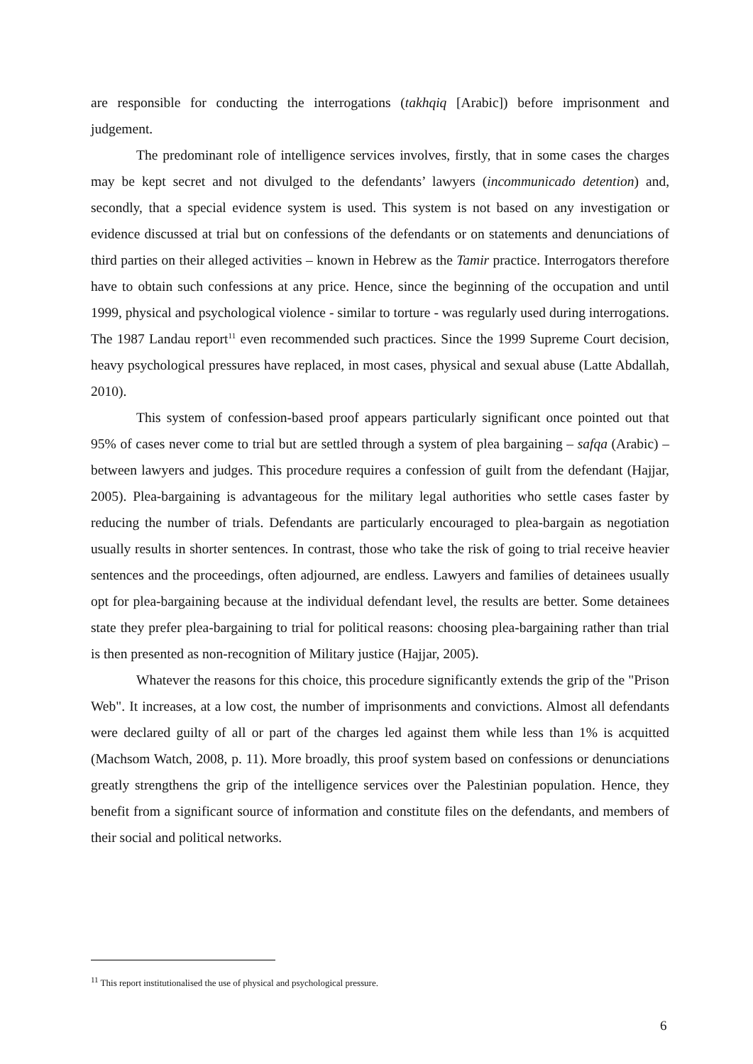are responsible for conducting the interrogations (takhqiq [Arabic]) before imprisonment and judgement.
The predominant role of intelligence services involves, firstly, that in some cases the charges may be kept secret and not divulged to the defendants’ lawyers (incommunicado detention) and, secondly, that a special evidence system is used. This system is not based on any investigation or evidence discussed at trial but on confessions of the defendants or on statements and denunciations of third parties on their alleged activities – known in Hebrew as the Tamir practice. Interrogators therefore have to obtain such confessions at any price. Hence, since the beginning of the occupation and until 1999, physical and psychological violence - similar to torture - was regularly used during interrogations. The 1987 Landau report<sup>11</sup> even recommended such practices. Since the 1999 Supreme Court decision, heavy psychological pressures have replaced, in most cases, physical and sexual abuse (Latte Abdallah, 2010).
This system of confession-based proof appears particularly significant once pointed out that 95% of cases never come to trial but are settled through a system of plea bargaining – safqa (Arabic) – between lawyers and judges. This procedure requires a confession of guilt from the defendant (Hajjar, 2005). Plea-bargaining is advantageous for the military legal authorities who settle cases faster by reducing the number of trials. Defendants are particularly encouraged to plea-bargain as negotiation usually results in shorter sentences. In contrast, those who take the risk of going to trial receive heavier sentences and the proceedings, often adjourned, are endless. Lawyers and families of detainees usually opt for plea-bargaining because at the individual defendant level, the results are better. Some detainees state they prefer plea-bargaining to trial for political reasons: choosing plea-bargaining rather than trial is then presented as non-recognition of Military justice (Hajjar, 2005).
Whatever the reasons for this choice, this procedure significantly extends the grip of the "Prison Web". It increases, at a low cost, the number of imprisonments and convictions. Almost all defendants were declared guilty of all or part of the charges led against them while less than 1% is acquitted (Machsom Watch, 2008, p. 11). More broadly, this proof system based on confessions or denunciations greatly strengthens the grip of the intelligence services over the Palestinian population. Hence, they benefit from a significant source of information and constitute files on the defendants, and members of their social and political networks.
<sup>11</sup> This report institutionalised the use of physical and psychological pressure.
6